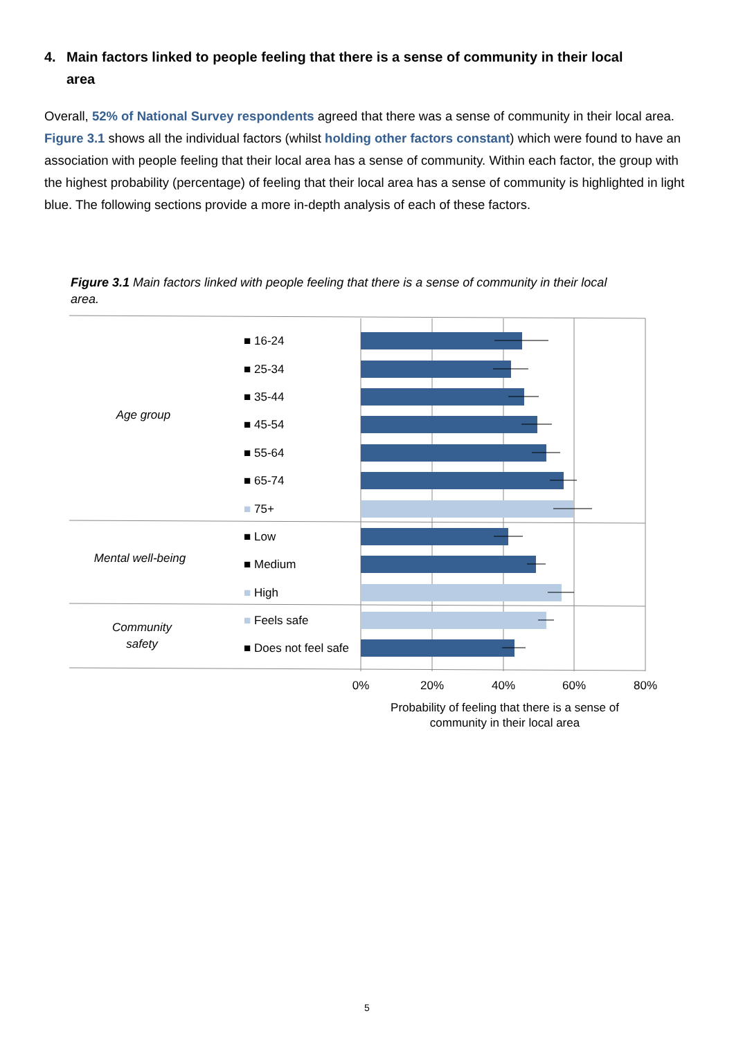4. Main factors linked to people feeling that there is a sense of community in their local
area
Overall, 52% of National Survey respondents agreed that there was a sense of community in their local area. Figure 3.1 shows all the individual factors (whilst holding other factors constant) which were found to have an association with people feeling that their local area has a sense of community. Within each factor, the group with the highest probability (percentage) of feeling that their local area has a sense of community is highlighted in light blue. The following sections provide a more in-depth analysis of each of these factors.
Figure 3.1 Main factors linked with people feeling that there is a sense of community in their local area.
Age group
Mental well-being
Community
safety
■ 16-24
■ 25-34
■ 35-44
■ 45-54
■ 55-64
■ 65-74
■ 75+
■ Low
■ Medium
■ High
■ Feels safe
■ Does not feel safe
0%
20%
40%
60%
80%
Probability of feeling that there is a sense of
community in their local area
5